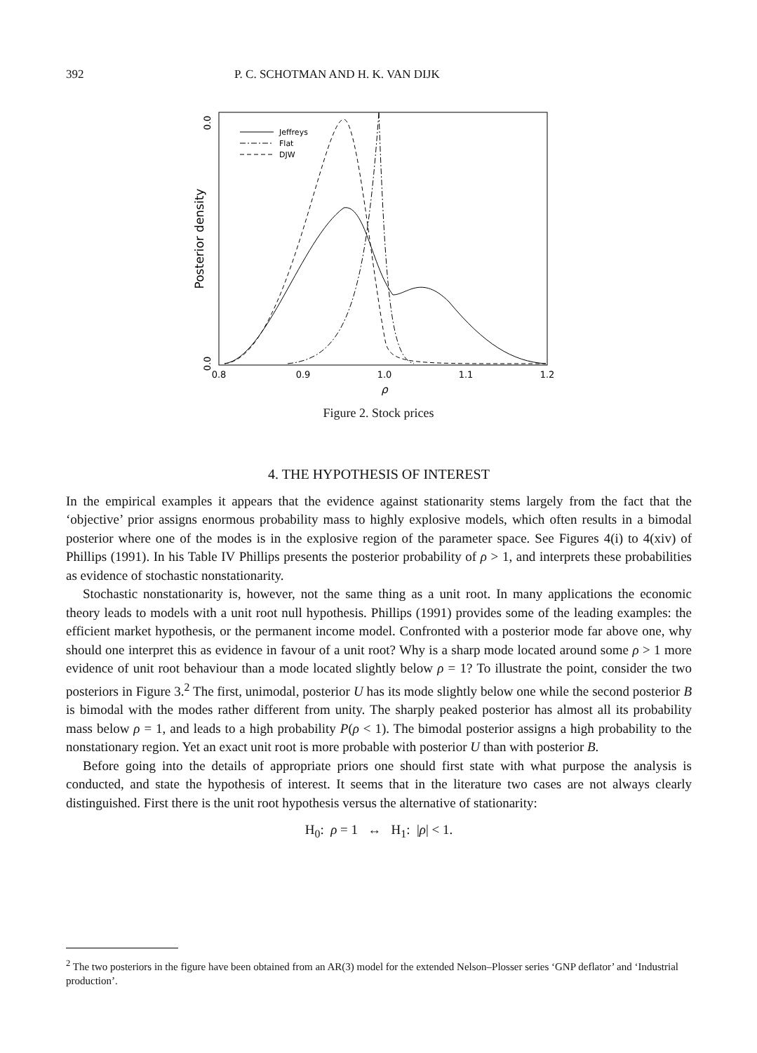392 P. C. SCHOTMAN AND H. K. VAN DIJK
0.0
0.0
Posterior density
Jeffreys
Flat
DJW
0.8
0.9
1.0
1.1
1.2
ρ
Figure 2. Stock prices
4. THE HYPOTHESIS OF INTEREST
In the empirical examples it appears that the evidence against stationarity stems largely from the fact that the ‘objective’ prior assigns enormous probability mass to highly explosive models, which often results in a bimodal posterior where one of the modes is in the explosive region of the parameter space. See Figures 4(i) to 4(xiv) of Phillips (1991). In his Table IV Phillips presents the posterior probability of ρ > 1, and interprets these probabilities as evidence of stochastic nonstationarity.
Stochastic nonstationarity is, however, not the same thing as a unit root. In many applications the economic theory leads to models with a unit root null hypothesis. Phillips (1991) provides some of the leading examples: the efficient market hypothesis, or the permanent income model. Confronted with a posterior mode far above one, why should one interpret this as evidence in favour of a unit root? Why is a sharp mode located around some ρ > 1 more evidence of unit root behaviour than a mode located slightly below ρ = 1? To illustrate the point, consider the two posteriors in Figure 3.<sup>2</sup> The first, unimodal, posterior U has its mode slightly below one while the second posterior B is bimodal with the modes rather different from unity. The sharply peaked posterior has almost all its probability mass below ρ = 1, and leads to a high probability P(ρ < 1). The bimodal posterior assigns a high probability to the nonstationary region. Yet an exact unit root is more probable with posterior U than with posterior B.
Before going into the details of appropriate priors one should first state with what purpose the analysis is conducted, and state the hypothesis of interest. It seems that in the literature two cases are not always clearly distinguished. First there is the unit root hypothesis versus the alternative of stationarity:
H<sub>0</sub>: ρ = 1 ↔ H<sub>1</sub>: |ρ| < 1.
<sup>2</sup> The two posteriors in the figure have been obtained from an AR(3) model for the extended Nelson–Plosser series ‘GNP deflator’ and ‘Industrial production’.